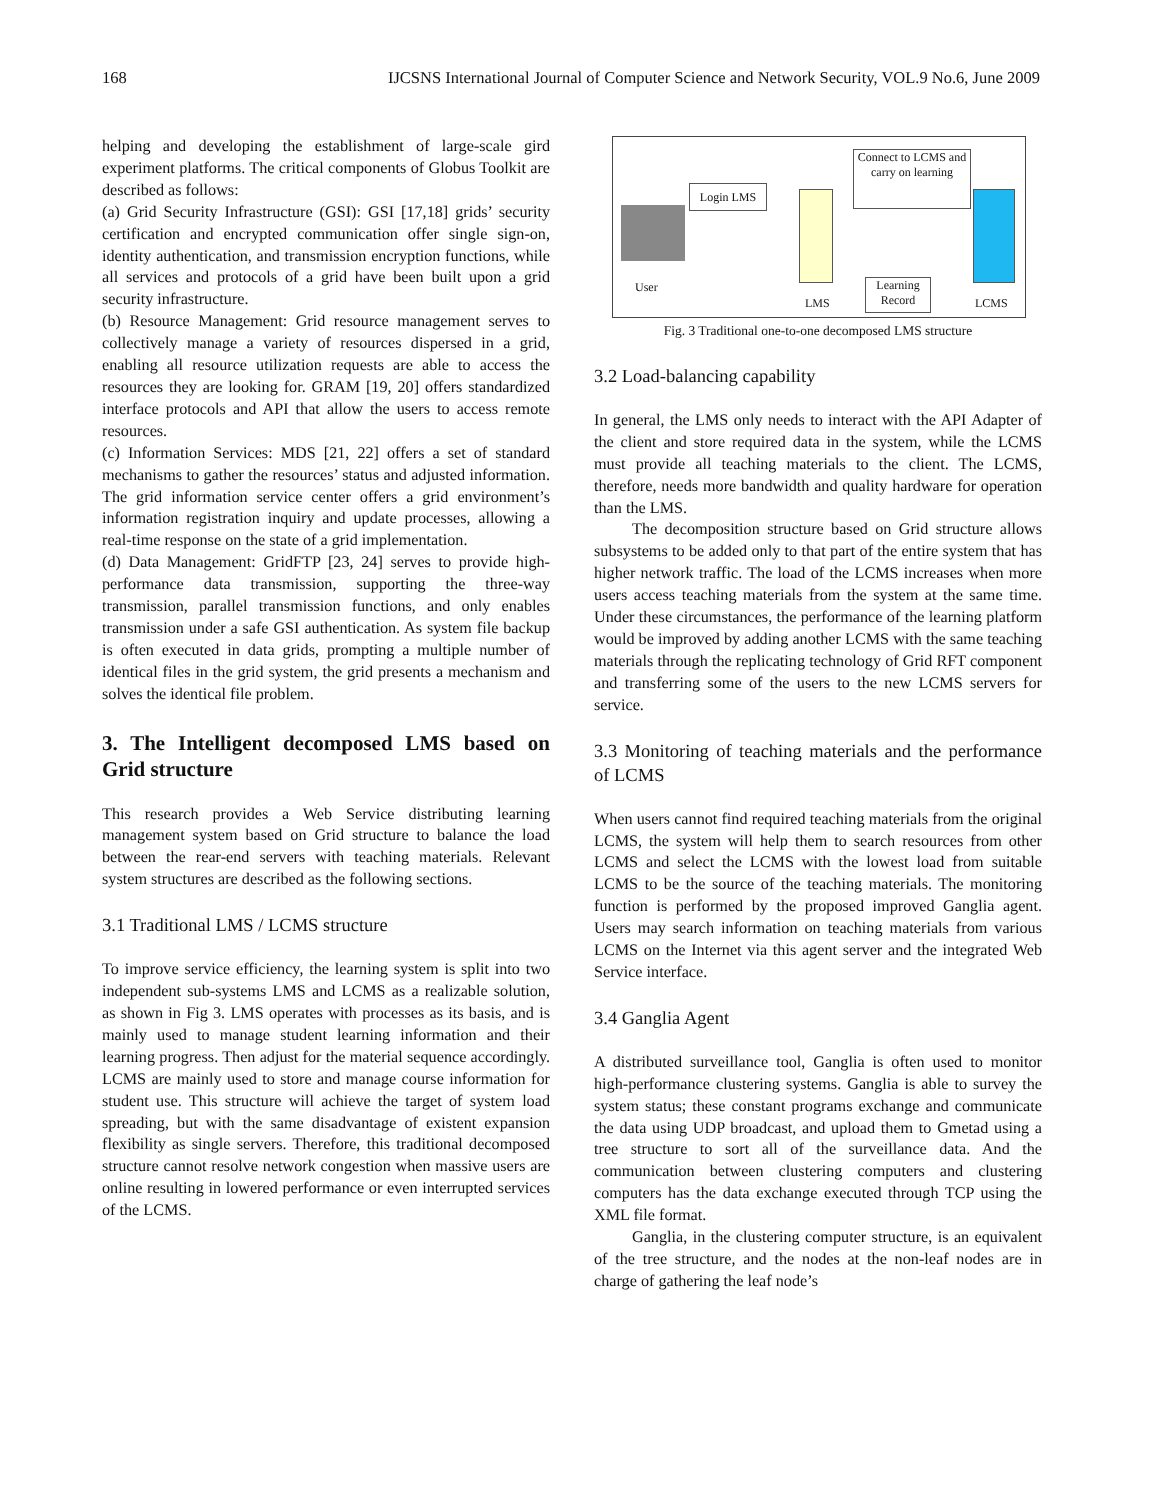168 IJCSNS International Journal of Computer Science and Network Security, VOL.9 No.6, June 2009
helping and developing the establishment of large-scale gird experiment platforms. The critical components of Globus Toolkit are described as follows:
(a) Grid Security Infrastructure (GSI): GSI [17,18] grids’ security certification and encrypted communication offer single sign-on, identity authentication, and transmission encryption functions, while all services and protocols of a grid have been built upon a grid security infrastructure.
(b) Resource Management: Grid resource management serves to collectively manage a variety of resources dispersed in a grid, enabling all resource utilization requests are able to access the resources they are looking for. GRAM [19, 20] offers standardized interface protocols and API that allow the users to access remote resources.
(c) Information Services: MDS [21, 22] offers a set of standard mechanisms to gather the resources’ status and adjusted information. The grid information service center offers a grid environment’s information registration inquiry and update processes, allowing a real-time response on the state of a grid implementation.
(d) Data Management: GridFTP [23, 24] serves to provide high-performance data transmission, supporting the three-way transmission, parallel transmission functions, and only enables transmission under a safe GSI authentication. As system file backup is often executed in data grids, prompting a multiple number of identical files in the grid system, the grid presents a mechanism and solves the identical file problem.
3. The Intelligent decomposed LMS based on Grid structure
This research provides a Web Service distributing learning management system based on Grid structure to balance the load between the rear-end servers with teaching materials. Relevant system structures are described as the following sections.
3.1 Traditional LMS / LCMS structure
To improve service efficiency, the learning system is split into two independent sub-systems LMS and LCMS as a realizable solution, as shown in Fig 3. LMS operates with processes as its basis, and is mainly used to manage student learning information and their learning progress. Then adjust for the material sequence accordingly. LCMS are mainly used to store and manage course information for student use. This structure will achieve the target of system load spreading, but with the same disadvantage of existent expansion flexibility as single servers. Therefore, this traditional decomposed structure cannot resolve network congestion when massive users are online resulting in lowered performance or even interrupted services of the LCMS.
User
Login LMS
LMS
Connect to LCMS and carry on learning
Learning Record
LCMS
Fig. 3 Traditional one-to-one decomposed LMS structure
3.2 Load-balancing capability
In general, the LMS only needs to interact with the API Adapter of the client and store required data in the system, while the LCMS must provide all teaching materials to the client. The LCMS, therefore, needs more bandwidth and quality hardware for operation than the LMS.
The decomposition structure based on Grid structure allows subsystems to be added only to that part of the entire system that has higher network traffic. The load of the LCMS increases when more users access teaching materials from the system at the same time. Under these circumstances, the performance of the learning platform would be improved by adding another LCMS with the same teaching materials through the replicating technology of Grid RFT component and transferring some of the users to the new LCMS servers for service.
3.3 Monitoring of teaching materials and the performance of LCMS
When users cannot find required teaching materials from the original LCMS, the system will help them to search resources from other LCMS and select the LCMS with the lowest load from suitable LCMS to be the source of the teaching materials. The monitoring function is performed by the proposed improved Ganglia agent. Users may search information on teaching materials from various LCMS on the Internet via this agent server and the integrated Web Service interface.
3.4 Ganglia Agent
A distributed surveillance tool, Ganglia is often used to monitor high-performance clustering systems. Ganglia is able to survey the system status; these constant programs exchange and communicate the data using UDP broadcast, and upload them to Gmetad using a tree structure to sort all of the surveillance data. And the communication between clustering computers and clustering computers has the data exchange executed through TCP using the XML file format.
Ganglia, in the clustering computer structure, is an equivalent of the tree structure, and the nodes at the non-leaf nodes are in charge of gathering the leaf node’s